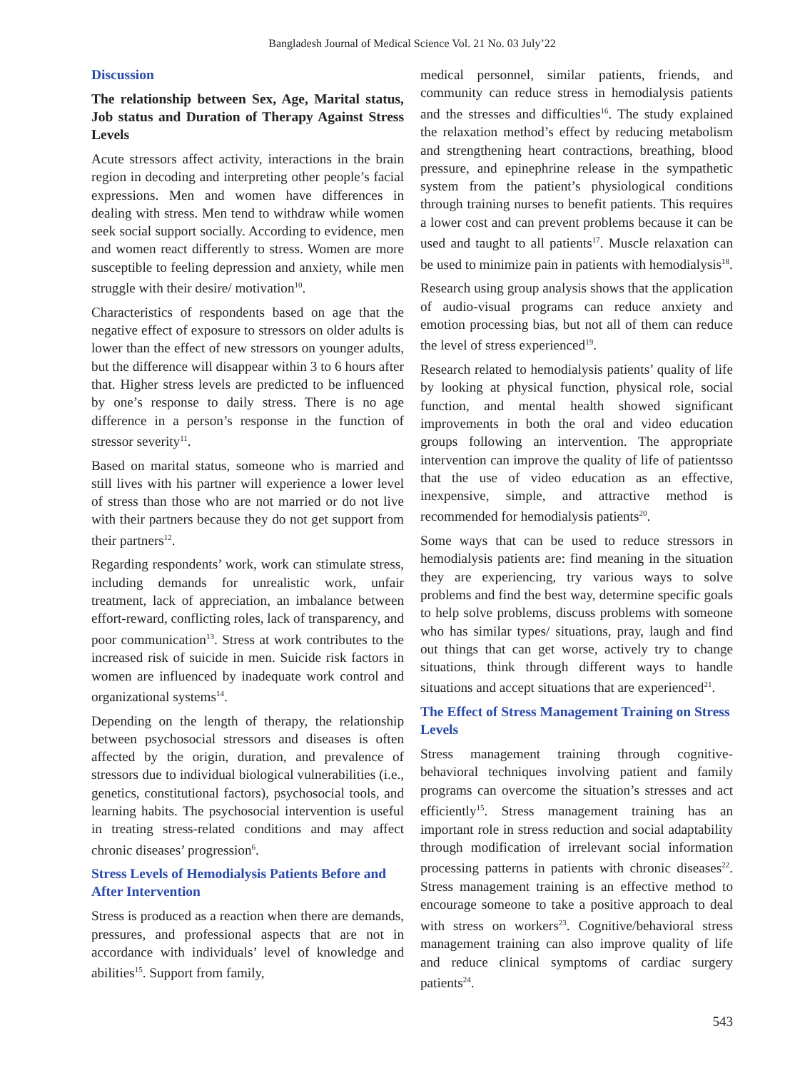Bangladesh Journal of Medical Science Vol. 21 No. 03 July’22
Discussion
The relationship between Sex, Age, Marital status, Job status and Duration of Therapy Against Stress Levels
Acute stressors affect activity, interactions in the brain region in decoding and interpreting other people’s facial expressions. Men and women have differences in dealing with stress. Men tend to withdraw while women seek social support socially. According to evidence, men and women react differently to stress. Women are more susceptible to feeling depression and anxiety, while men struggle with their desire/ motivation<sup>10</sup>.
Characteristics of respondents based on age that the negative effect of exposure to stressors on older adults is lower than the effect of new stressors on younger adults, but the difference will disappear within 3 to 6 hours after that. Higher stress levels are predicted to be influenced by one’s response to daily stress. There is no age difference in a person’s response in the function of stressor severity<sup>11</sup>.
Based on marital status, someone who is married and still lives with his partner will experience a lower level of stress than those who are not married or do not live with their partners because they do not get support from their partners<sup>12</sup>.
Regarding respondents’ work, work can stimulate stress, including demands for unrealistic work, unfair treatment, lack of appreciation, an imbalance between effort-reward, conflicting roles, lack of transparency, and poor communication<sup>13</sup>. Stress at work contributes to the increased risk of suicide in men. Suicide risk factors in women are influenced by inadequate work control and organizational systems<sup>14</sup>.
Depending on the length of therapy, the relationship between psychosocial stressors and diseases is often affected by the origin, duration, and prevalence of stressors due to individual biological vulnerabilities (i.e., genetics, constitutional factors), psychosocial tools, and learning habits. The psychosocial intervention is useful in treating stress-related conditions and may affect chronic diseases’ progression<sup>6</sup>.
Stress Levels of Hemodialysis Patients Before and After Intervention
Stress is produced as a reaction when there are demands, pressures, and professional aspects that are not in accordance with individuals’ level of knowledge and abilities<sup>15</sup>. Support from family,
medical personnel, similar patients, friends, and community can reduce stress in hemodialysis patients and the stresses and difficulties<sup>16</sup>. The study explained the relaxation method’s effect by reducing metabolism and strengthening heart contractions, breathing, blood pressure, and epinephrine release in the sympathetic system from the patient’s physiological conditions through training nurses to benefit patients. This requires a lower cost and can prevent problems because it can be used and taught to all patients<sup>17</sup>. Muscle relaxation can be used to minimize pain in patients with hemodialysis<sup>18</sup>.
Research using group analysis shows that the application of audio-visual programs can reduce anxiety and emotion processing bias, but not all of them can reduce the level of stress experienced<sup>19</sup>.
Research related to hemodialysis patients’ quality of life by looking at physical function, physical role, social function, and mental health showed significant improvements in both the oral and video education groups following an intervention. The appropriate intervention can improve the quality of life of patientsso that the use of video education as an effective, inexpensive, simple, and attractive method is recommended for hemodialysis patients<sup>20</sup>.
Some ways that can be used to reduce stressors in hemodialysis patients are: find meaning in the situation they are experiencing, try various ways to solve problems and find the best way, determine specific goals to help solve problems, discuss problems with someone who has similar types/ situations, pray, laugh and find out things that can get worse, actively try to change situations, think through different ways to handle situations and accept situations that are experienced<sup>21</sup>.
The Effect of Stress Management Training on Stress Levels
Stress management training through cognitive-behavioral techniques involving patient and family programs can overcome the situation’s stresses and act efficiently<sup>15</sup>. Stress management training has an important role in stress reduction and social adaptability through modification of irrelevant social information processing patterns in patients with chronic diseases<sup>22</sup>. Stress management training is an effective method to encourage someone to take a positive approach to deal with stress on workers<sup>23</sup>. Cognitive/behavioral stress management training can also improve quality of life and reduce clinical symptoms of cardiac surgery patients<sup>24</sup>.
543